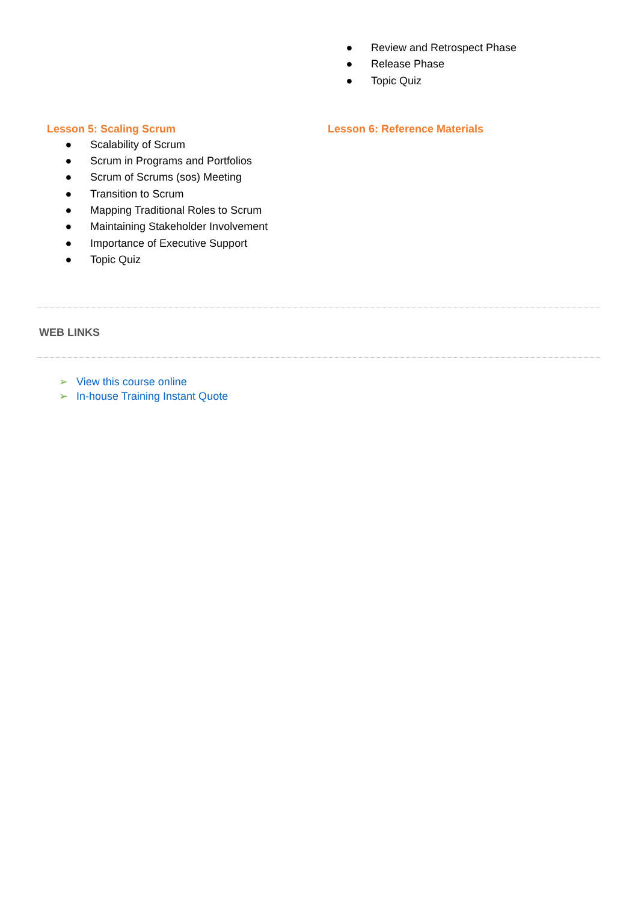● Review and Retrospect Phase
● Release Phase
● Topic Quiz
Lesson 5: Scaling Scrum
● Scalability of Scrum
● Scrum in Programs and Portfolios
● Scrum of Scrums (sos) Meeting
● Transition to Scrum
● Mapping Traditional Roles to Scrum
● Maintaining Stakeholder Involvement
● Importance of Executive Support
● Topic Quiz
Lesson 6: Reference Materials
WEB LINKS
➢ View this course online
➢ In-house Training Instant Quote